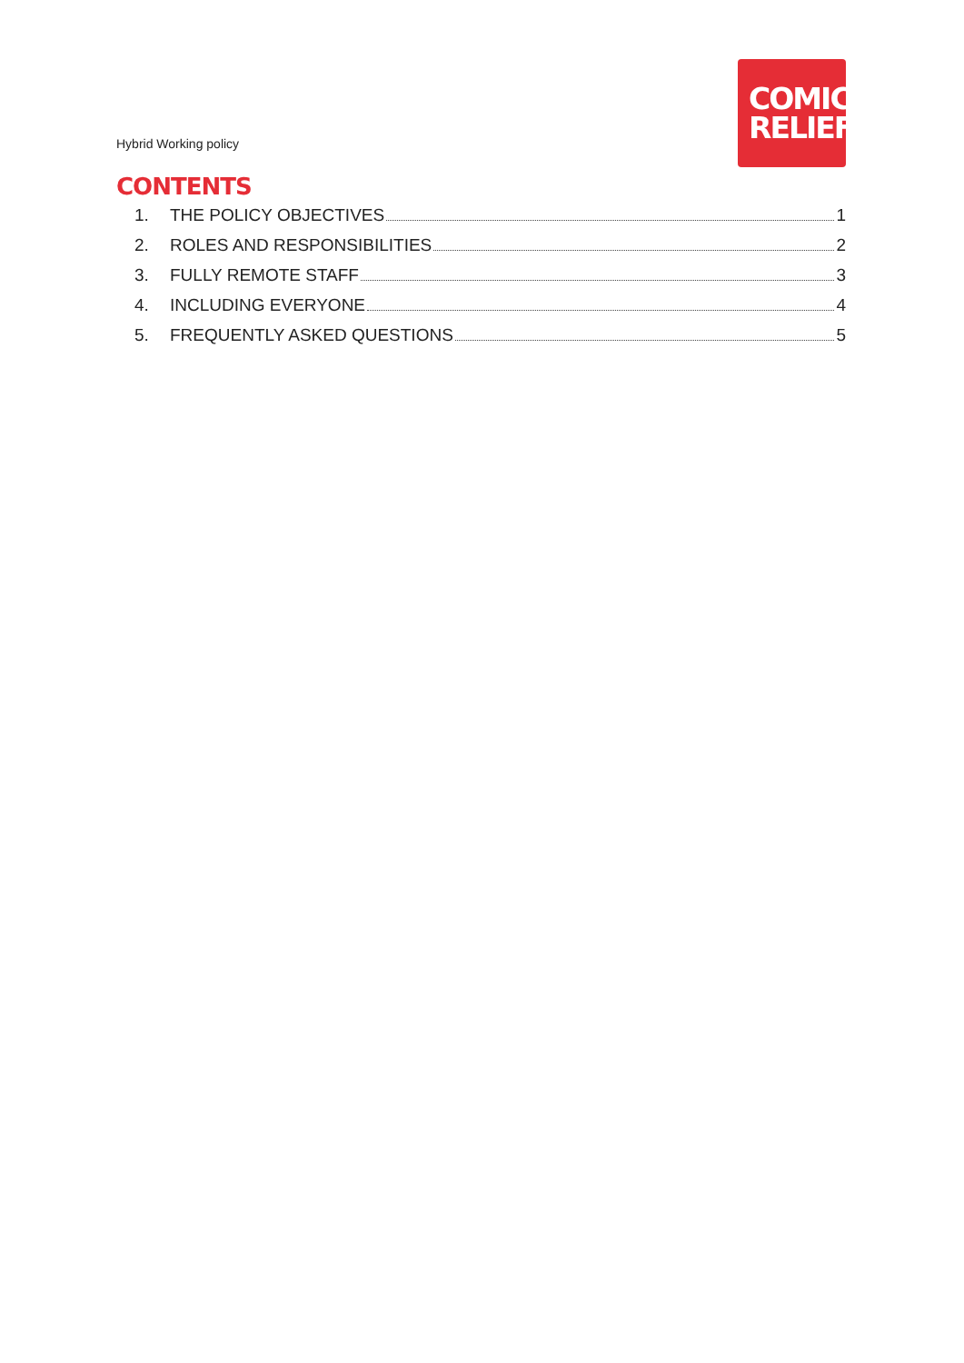Hybrid Working policy
COMIC
RELIEF
CONTENTS
1. THE POLICY OBJECTIVES 1
2. ROLES AND RESPONSIBILITIES 2
3. FULLY REMOTE STAFF 3
4. INCLUDING EVERYONE 4
5. FREQUENTLY ASKED QUESTIONS 5